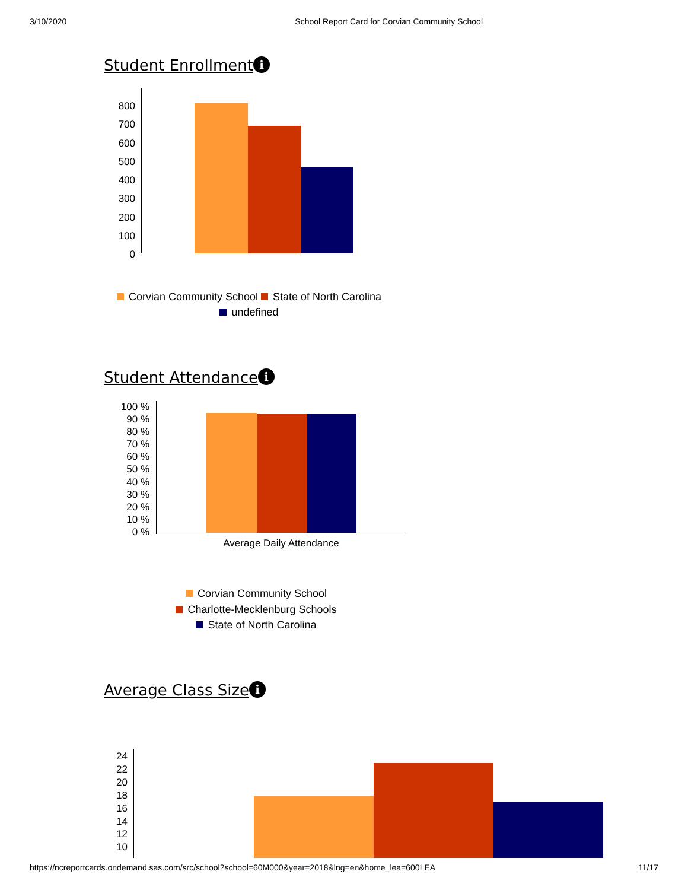3/10/2020 School Report Card for Corvian Community School
Student Enrollment i
800
700
600
500
400
300
200
100
0
Corvian Community School State of North Carolina
undefined
Student Attendance i
100 %
90 %
80 %
70 %
60 %
50 %
40 %
30 %
20 %
10 %
0 %
Average Daily Attendance
Corvian Community School
Charlotte-Mecklenburg Schools
State of North Carolina
Average Class Size i
24
22
20
18
16
14
12
10
https://ncreportcards.ondemand.sas.com/src/school?school=60M000&year=2018&lng=en&home_lea=600LEA 11/17